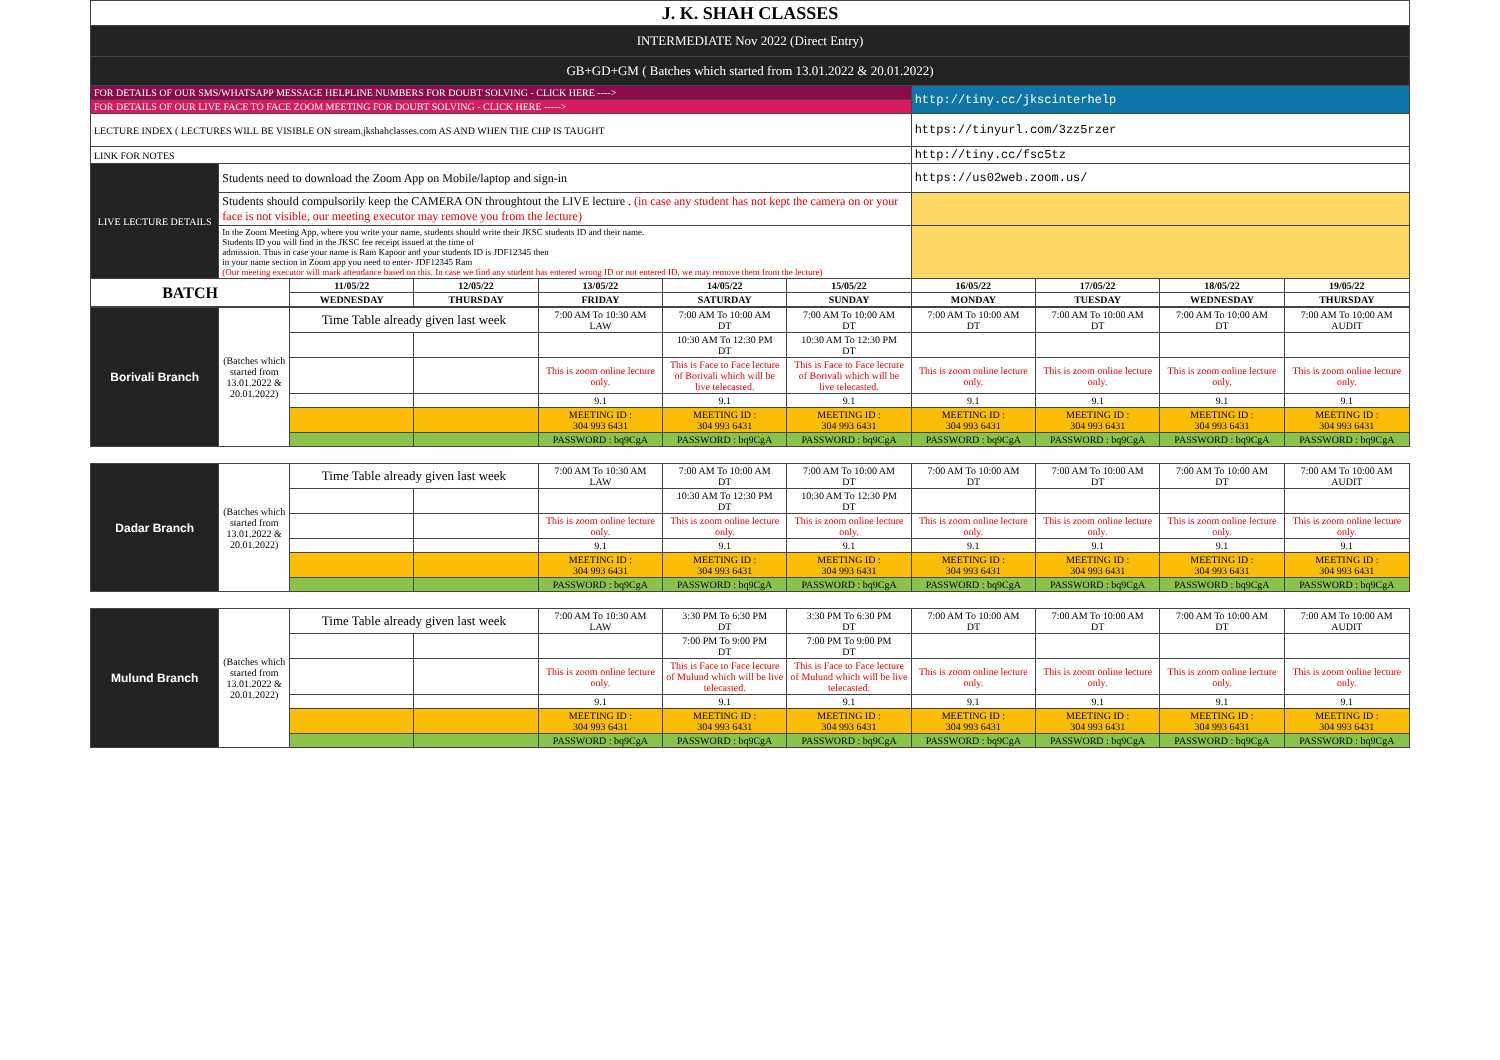| J. K. SHAH CLASSES | | | | | | | | | | |
| INTERMEDIATE Nov 2022 (Direct Entry) | | | | | | | | | | |
| GB+GD+GM ( Batches which started from 13.01.2022 & 20.01.2022) | | | | | | | | | | |
| FOR DETAILS OF OUR SMS/WHATSAPP MESSAGE HELPLINE NUMBERS FOR DOUBT SOLVING - CLICK HERE ----> | | | | | | | http://tiny.cc/jkscinterhelp | | | |
| FOR DETAILS OF OUR LIVE FACE TO FACE ZOOM MEETING FOR DOUBT SOLVING - CLICK HERE -----> | | | | | | | | | | |
| LECTURE INDEX ( LECTURES WILL BE VISIBLE ON stream.jkshahclasses.com AS AND WHEN THE CHP IS TAUGHT | | | | | | | https://tinyurl.com/3zz5rzer | | | |
| LINK FOR NOTES | | | | | | | http://tiny.cc/fsc5tz | | | |
| LIVE LECTURE DETAILS | Students need to download the Zoom App on Mobile/laptop and sign-in | | | | | | https://us02web.zoom.us/ | | | |
| | Students should compulsorily keep the CAMERA ON throughtout the LIVE lecture . (in case any student has not kept the camera on or your face is not visible, our meeting executor may remove you from the lecture) | | | | | | | | | |
| | In the Zoom Meeting App, where you write your name, students should write their JKSC students ID and their name. Students ID you will find in the JKSC fee receipt issued at the time of admission. Thus in case your name is Ram Kapoor and your students ID is JDF12345 then in your name section in Zoom app you need to enter- JDF12345 Ram (Our meeting executor will mark attendance based on this. In case we find any student has entered wrong ID or not entered ID, we may remove them from the lecture) | | | | | | | | | |
| BATCH | | 11/05/22 | 12/05/22 | 13/05/22 | 14/05/22 | 15/05/22 | 16/05/22 | 17/05/22 | 18/05/22 | 19/05/22 |
| | | WEDNESDAY | THURSDAY | FRIDAY | SATURDAY | SUNDAY | MONDAY | TUESDAY | WEDNESDAY | THURSDAY |
| Borivali Branch | (Batches which started from 13.01.2022 & 20.01.2022) | Time Table already given last week | | 7:00 AM To 10:30 AM LAW | 7:00 AM To 10:00 AM DT | 7:00 AM To 10:00 AM DT | 7:00 AM To 10:00 AM DT | 7:00 AM To 10:00 AM DT | 7:00 AM To 10:00 AM DT | 7:00 AM To 10:00 AM AUDIT |
| | | | | | 10:30 AM To 12:30 PM DT | 10:30 AM To 12:30 PM DT | | | | |
| | | | | This is zoom online lecture only. | This is Face to Face lecture of Borivali which will be live telecasted. | This is Face to Face lecture of Borivali which will be live telecasted. | This is zoom online lecture only. | This is zoom online lecture only. | This is zoom online lecture only. | This is zoom online lecture only. |
| | | | | 9.1 | 9.1 | 9.1 | 9.1 | 9.1 | 9.1 | 9.1 |
| | | | | MEETING ID : 304 993 6431 | MEETING ID : 304 993 6431 | MEETING ID : 304 993 6431 | MEETING ID : 304 993 6431 | MEETING ID : 304 993 6431 | MEETING ID : 304 993 6431 | MEETING ID : 304 993 6431 |
| | | | | PASSWORD : bq9CgA | PASSWORD : bq9CgA | PASSWORD : bq9CgA | PASSWORD : bq9CgA | PASSWORD : bq9CgA | PASSWORD : bq9CgA | PASSWORD : bq9CgA |
| Dadar Branch | (Batches which started from 13.01.2022 & 20.01.2022) | Time Table already given last week | | 7:00 AM To 10:30 AM LAW | 7:00 AM To 10:00 AM DT | 7:00 AM To 10:00 AM DT | 7:00 AM To 10:00 AM DT | 7:00 AM To 10:00 AM DT | 7:00 AM To 10:00 AM DT | 7:00 AM To 10:00 AM AUDIT |
| | | | | | 10:30 AM To 12:30 PM DT | 10:30 AM To 12:30 PM DT | | | | |
| | | | | This is zoom online lecture only. | This is zoom online lecture only. | This is zoom online lecture only. | This is zoom online lecture only. | This is zoom online lecture only. | This is zoom online lecture only. | This is zoom online lecture only. |
| | | | | 9.1 | 9.1 | 9.1 | 9.1 | 9.1 | 9.1 | 9.1 |
| | | | | MEETING ID : 304 993 6431 | MEETING ID : 304 993 6431 | MEETING ID : 304 993 6431 | MEETING ID : 304 993 6431 | MEETING ID : 304 993 6431 | MEETING ID : 304 993 6431 | MEETING ID : 304 993 6431 |
| | | | | PASSWORD : bq9CgA | PASSWORD : bq9CgA | PASSWORD : bq9CgA | PASSWORD : bq9CgA | PASSWORD : bq9CgA | PASSWORD : bq9CgA | PASSWORD : bq9CgA |
| Mulund Branch | (Batches which started from 13.01.2022 & 20.01.2022) | Time Table already given last week | | 7:00 AM To 10:30 AM LAW | 3:30 PM To 6:30 PM DT | 3:30 PM To 6:30 PM DT | 7:00 AM To 10:00 AM DT | 7:00 AM To 10:00 AM DT | 7:00 AM To 10:00 AM DT | 7:00 AM To 10:00 AM AUDIT |
| | | | | | 7:00 PM To 9:00 PM DT | 7:00 PM To 9:00 PM DT | | | | |
| | | | | This is zoom online lecture only. | This is Face to Face lecture of Mulund which will be live telecasted. | This is Face to Face lecture of Mulund which will be live telecasted. | This is zoom online lecture only. | This is zoom online lecture only. | This is zoom online lecture only. | This is zoom online lecture only. |
| | | | | 9.1 | 9.1 | 9.1 | 9.1 | 9.1 | 9.1 | 9.1 |
| | | | | MEETING ID : 304 993 6431 | MEETING ID : 304 993 6431 | MEETING ID : 304 993 6431 | MEETING ID : 304 993 6431 | MEETING ID : 304 993 6431 | MEETING ID : 304 993 6431 | MEETING ID : 304 993 6431 |
| | | | | PASSWORD : bq9CgA | PASSWORD : bq9CgA | PASSWORD : bq9CgA | PASSWORD : bq9CgA | PASSWORD : bq9CgA | PASSWORD : bq9CgA | PASSWORD : bq9CgA |